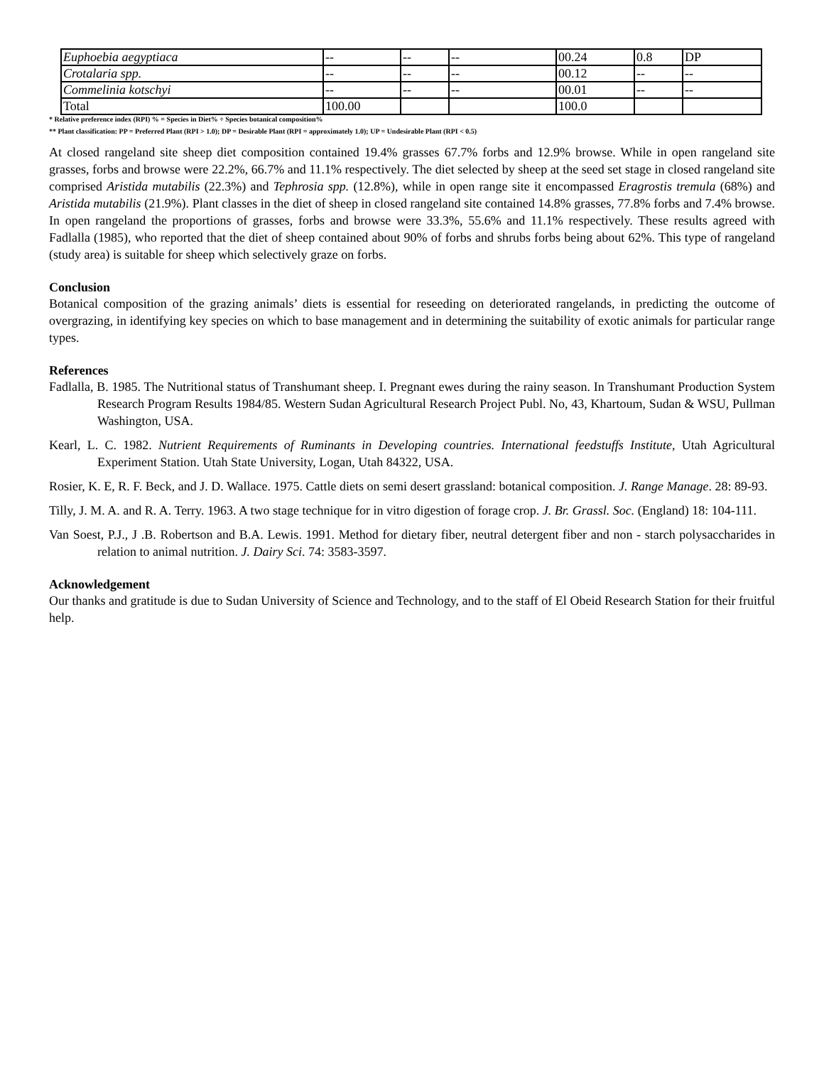| Euphoebia aegyptiaca | -- | -- | -- | 00.24 | 0.8 | DP |
| Crotalaria spp. | -- | -- | -- | 00.12 | -- | -- |
| Commelinia kotschyi | -- | -- | -- | 00.01 | -- | -- |
| Total | 100.00 | | | 100.0 | | |
* Relative preference index (RPI) % = Species in Diet% ÷ Species botanical composition%
** Plant classification: PP = Preferred Plant (RPI > 1.0); DP = Desirable Plant (RPI = approximately 1.0); UP = Undesirable Plant (RPI < 0.5)
At closed rangeland site sheep diet composition contained 19.4% grasses 67.7% forbs and 12.9% browse. While in open rangeland site grasses, forbs and browse were 22.2%, 66.7% and 11.1% respectively. The diet selected by sheep at the seed set stage in closed rangeland site comprised Aristida mutabilis (22.3%) and Tephrosia spp. (12.8%), while in open range site it encompassed Eragrostis tremula (68%) and Aristida mutabilis (21.9%). Plant classes in the diet of sheep in closed rangeland site contained 14.8% grasses, 77.8% forbs and 7.4% browse. In open rangeland the proportions of grasses, forbs and browse were 33.3%, 55.6% and 11.1% respectively. These results agreed with Fadlalla (1985), who reported that the diet of sheep contained about 90% of forbs and shrubs forbs being about 62%. This type of rangeland (study area) is suitable for sheep which selectively graze on forbs.
Conclusion
Botanical composition of the grazing animals’ diets is essential for reseeding on deteriorated rangelands, in predicting the outcome of overgrazing, in identifying key species on which to base management and in determining the suitability of exotic animals for particular range types.
References
Fadlalla, B. 1985. The Nutritional status of Transhumant sheep. I. Pregnant ewes during the rainy season. In Transhumant Production System Research Program Results 1984/85. Western Sudan Agricultural Research Project Publ. No, 43, Khartoum, Sudan & WSU, Pullman Washington, USA.
Kearl, L. C. 1982. Nutrient Requirements of Ruminants in Developing countries. International feedstuffs Institute, Utah Agricultural Experiment Station. Utah State University, Logan, Utah 84322, USA.
Rosier, K. E, R. F. Beck, and J. D. Wallace. 1975. Cattle diets on semi desert grassland: botanical composition. J. Range Manage. 28: 89-93.
Tilly, J. M. A. and R. A. Terry. 1963. A two stage technique for in vitro digestion of forage crop. J. Br. Grassl. Soc. (England) 18: 104-111.
Van Soest, P.J., J .B. Robertson and B.A. Lewis. 1991. Method for dietary fiber, neutral detergent fiber and non - starch polysaccharides in relation to animal nutrition. J. Dairy Sci. 74: 3583-3597.
Acknowledgement
Our thanks and gratitude is due to Sudan University of Science and Technology, and to the staff of El Obeid Research Station for their fruitful help.